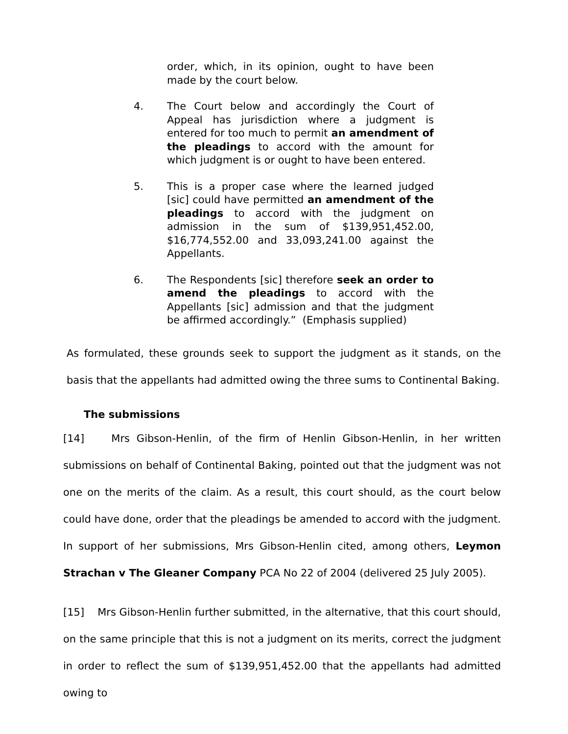order, which, in its opinion, ought to have been made by the court below.
4. The Court below and accordingly the Court of Appeal has jurisdiction where a judgment is entered for too much to permit an amendment of the pleadings to accord with the amount for which judgment is or ought to have been entered.
5. This is a proper case where the learned judged [sic] could have permitted an amendment of the pleadings to accord with the judgment on admission in the sum of $139,951,452.00, $16,774,552.00 and 33,093,241.00 against the Appellants.
6. The Respondents [sic] therefore seek an order to amend the pleadings to accord with the Appellants [sic] admission and that the judgment be affirmed accordingly.” (Emphasis supplied)
As formulated, these grounds seek to support the judgment as it stands, on the basis that the appellants had admitted owing the three sums to Continental Baking.
The submissions
[14] Mrs Gibson-Henlin, of the firm of Henlin Gibson-Henlin, in her written submissions on behalf of Continental Baking, pointed out that the judgment was not one on the merits of the claim. As a result, this court should, as the court below could have done, order that the pleadings be amended to accord with the judgment. In support of her submissions, Mrs Gibson-Henlin cited, among others, Leymon Strachan v The Gleaner Company PCA No 22 of 2004 (delivered 25 July 2005).
[15] Mrs Gibson-Henlin further submitted, in the alternative, that this court should, on the same principle that this is not a judgment on its merits, correct the judgment in order to reflect the sum of $139,951,452.00 that the appellants had admitted owing to